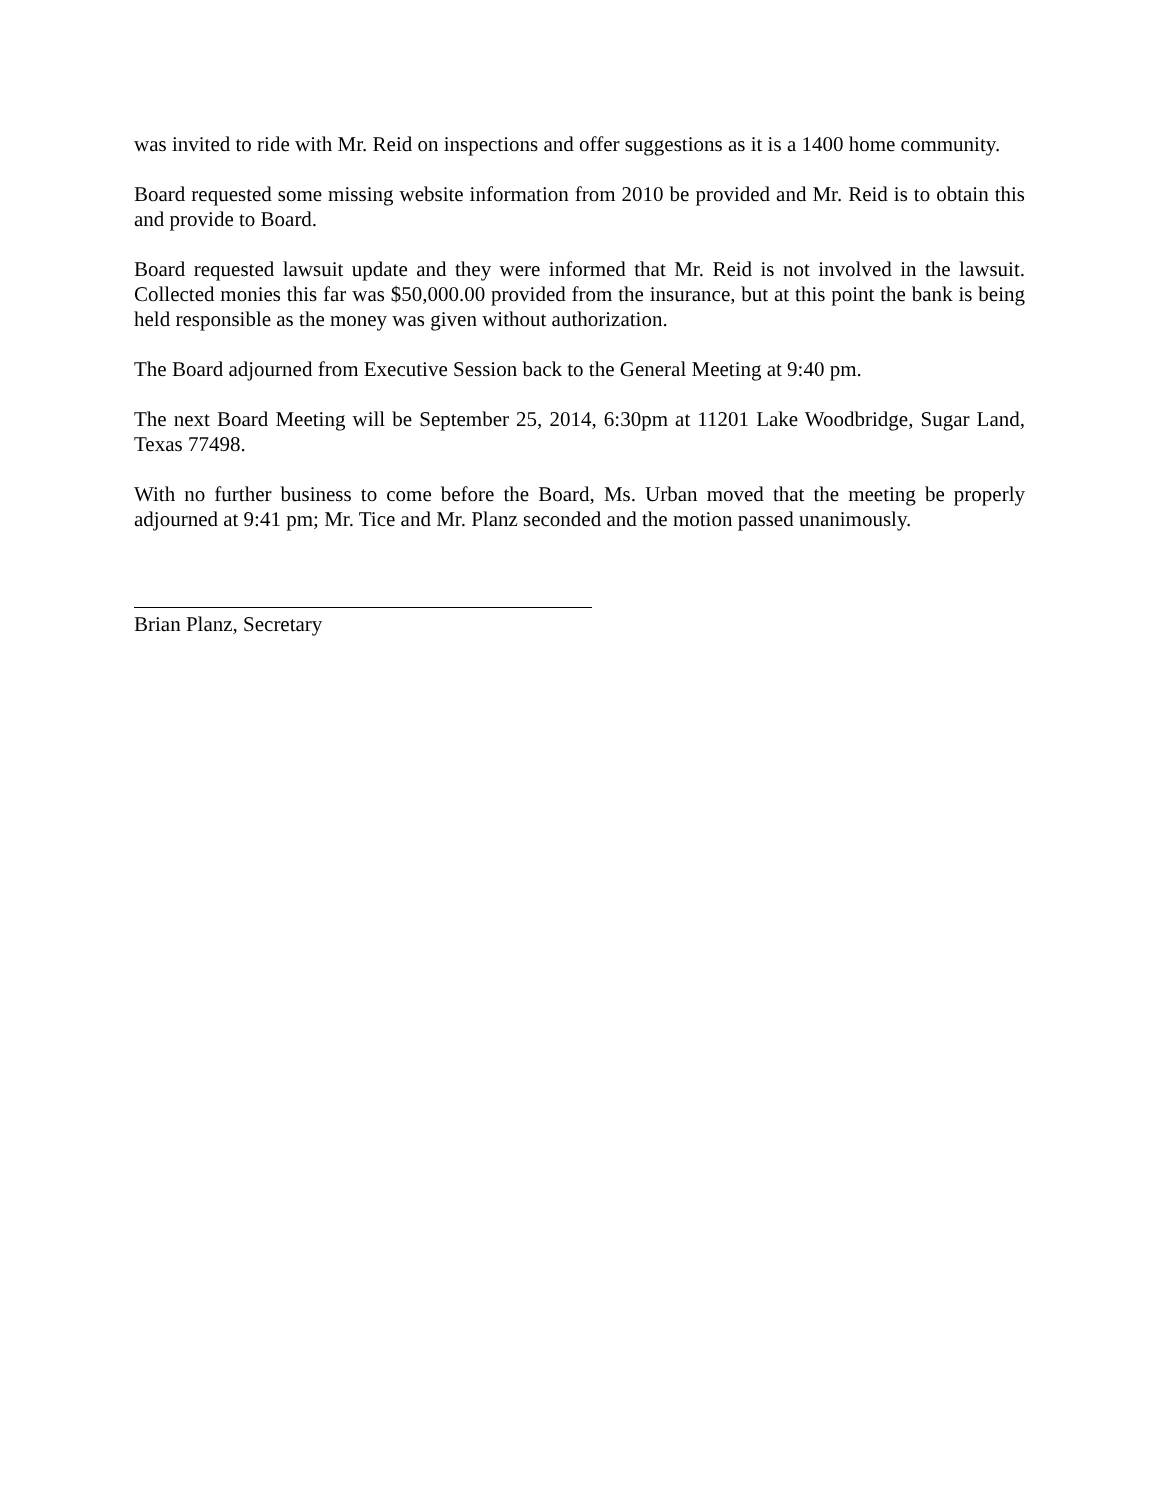was invited to ride with Mr. Reid on inspections and offer suggestions as it is a 1400 home community.
Board requested some missing website information from 2010 be provided and Mr. Reid is to obtain this and provide to Board.
Board requested lawsuit update and they were informed that Mr. Reid is not involved in the lawsuit. Collected monies this far was $50,000.00 provided from the insurance, but at this point the bank is being held responsible as the money was given without authorization.
The Board adjourned from Executive Session back to the General Meeting at 9:40 pm.
The next Board Meeting will be September 25, 2014, 6:30pm at 11201 Lake Woodbridge, Sugar Land, Texas 77498.
With no further business to come before the Board, Ms. Urban moved that the meeting be properly adjourned at 9:41 pm; Mr. Tice and Mr. Planz seconded and the motion passed unanimously.
Brian Planz, Secretary